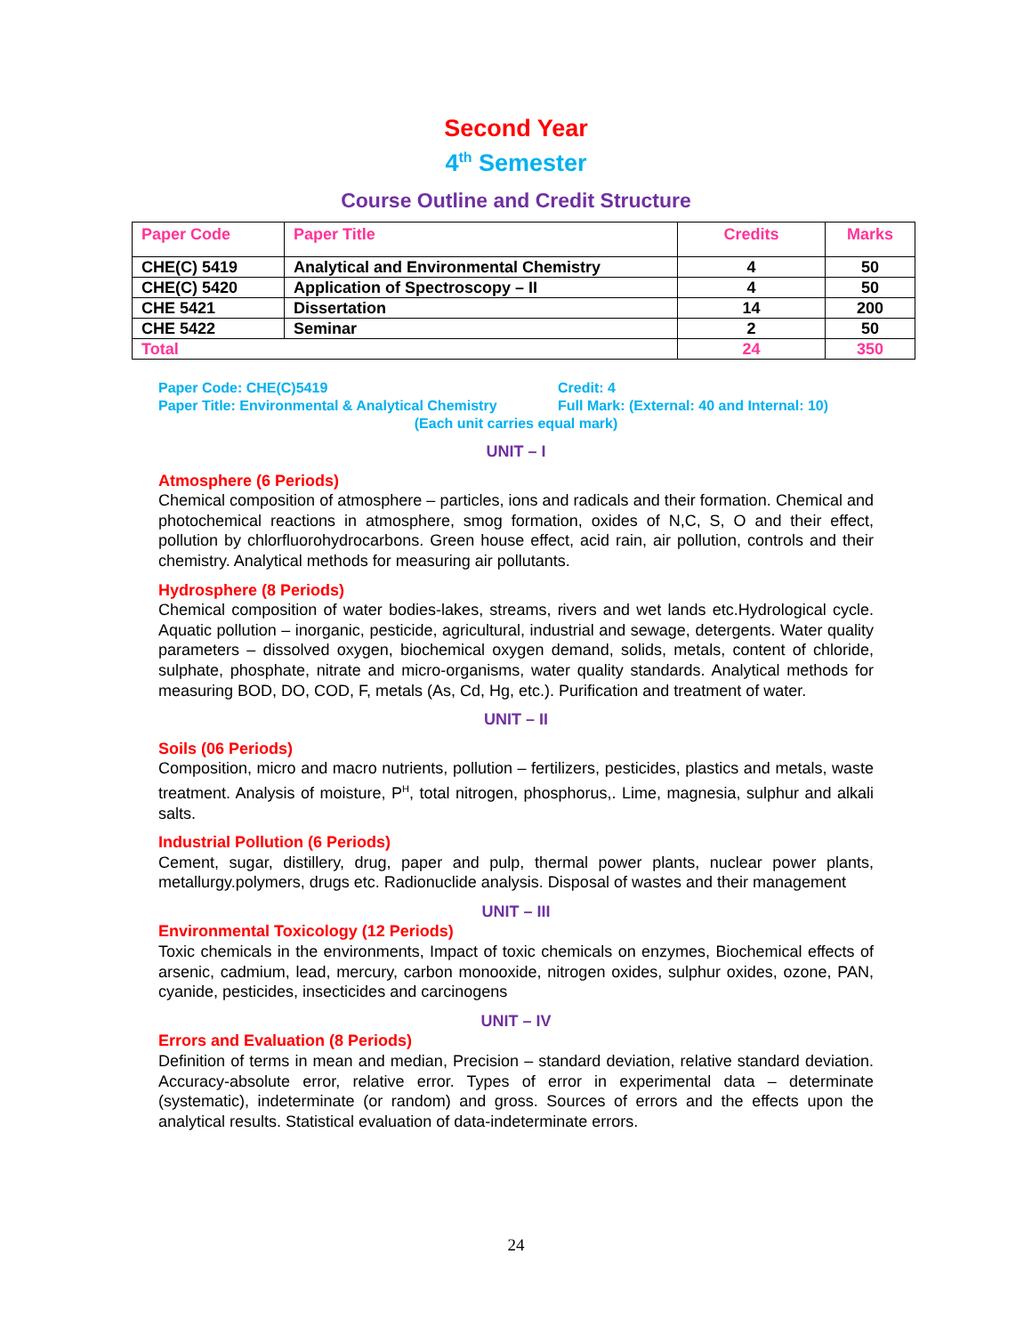Second Year
4<sup>th</sup> Semester
Course Outline and Credit Structure
| Paper Code | Paper Title | Credits | Marks |
| --- | --- | --- | --- |
| CHE(C) 5419 | Analytical and Environmental Chemistry | 4 | 50 |
| CHE(C) 5420 | Application of Spectroscopy – II | 4 | 50 |
| CHE 5421 | Dissertation | 14 | 200 |
| CHE 5422 | Seminar | 2 | 50 |
| Total | | 24 | 350 |
Paper Code: CHE(C)5419 Credit: 4
Paper Title: Environmental & Analytical Chemistry Full Mark: (External: 40 and Internal: 10)
(Each unit carries equal mark)
UNIT – I
Atmosphere (6 Periods)
Chemical composition of atmosphere – particles, ions and radicals and their formation. Chemical and photochemical reactions in atmosphere, smog formation, oxides of N,C, S, O and their effect, pollution by chlorfluorohydrocarbons. Green house effect, acid rain, air pollution, controls and their chemistry. Analytical methods for measuring air pollutants.
Hydrosphere (8 Periods)
Chemical composition of water bodies-lakes, streams, rivers and wet lands etc.Hydrological cycle. Aquatic pollution – inorganic, pesticide, agricultural, industrial and sewage, detergents. Water quality parameters – dissolved oxygen, biochemical oxygen demand, solids, metals, content of chloride, sulphate, phosphate, nitrate and micro-organisms, water quality standards. Analytical methods for measuring BOD, DO, COD, F, metals (As, Cd, Hg, etc.). Purification and treatment of water.
UNIT – II
Soils (06 Periods)
Composition, micro and macro nutrients, pollution – fertilizers, pesticides, plastics and metals, waste treatment. Analysis of moisture, P<sup>H</sup>, total nitrogen, phosphorus,. Lime, magnesia, sulphur and alkali salts.
Industrial Pollution (6 Periods)
Cement, sugar, distillery, drug, paper and pulp, thermal power plants, nuclear power plants, metallurgy.polymers, drugs etc. Radionuclide analysis. Disposal of wastes and their management
UNIT – III
Environmental Toxicology (12 Periods)
Toxic chemicals in the environments, Impact of toxic chemicals on enzymes, Biochemical effects of arsenic, cadmium, lead, mercury, carbon monooxide, nitrogen oxides, sulphur oxides, ozone, PAN, cyanide, pesticides, insecticides and carcinogens
UNIT – IV
Errors and Evaluation (8 Periods)
Definition of terms in mean and median, Precision – standard deviation, relative standard deviation. Accuracy-absolute error, relative error. Types of error in experimental data – determinate (systematic), indeterminate (or random) and gross. Sources of errors and the effects upon the analytical results. Statistical evaluation of data-indeterminate errors.
24